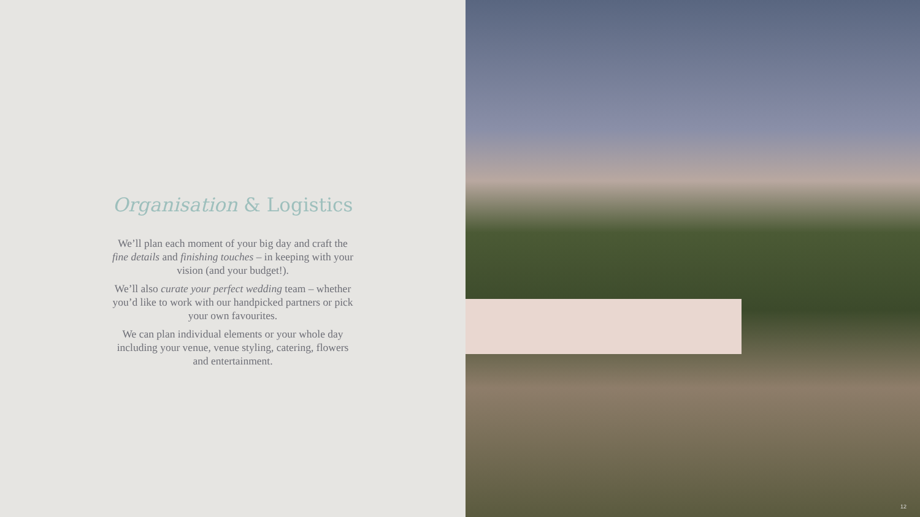Organisation & Logistics
We’ll plan each moment of your big day and craft the fine details and finishing touches – in keeping with your vision (and your budget!).
We’ll also curate your perfect wedding team – whether you’d like to work with our handpicked partners or pick your own favourites.
We can plan individual elements or your whole day including your venue, venue styling, catering, flowers and entertainment.
12